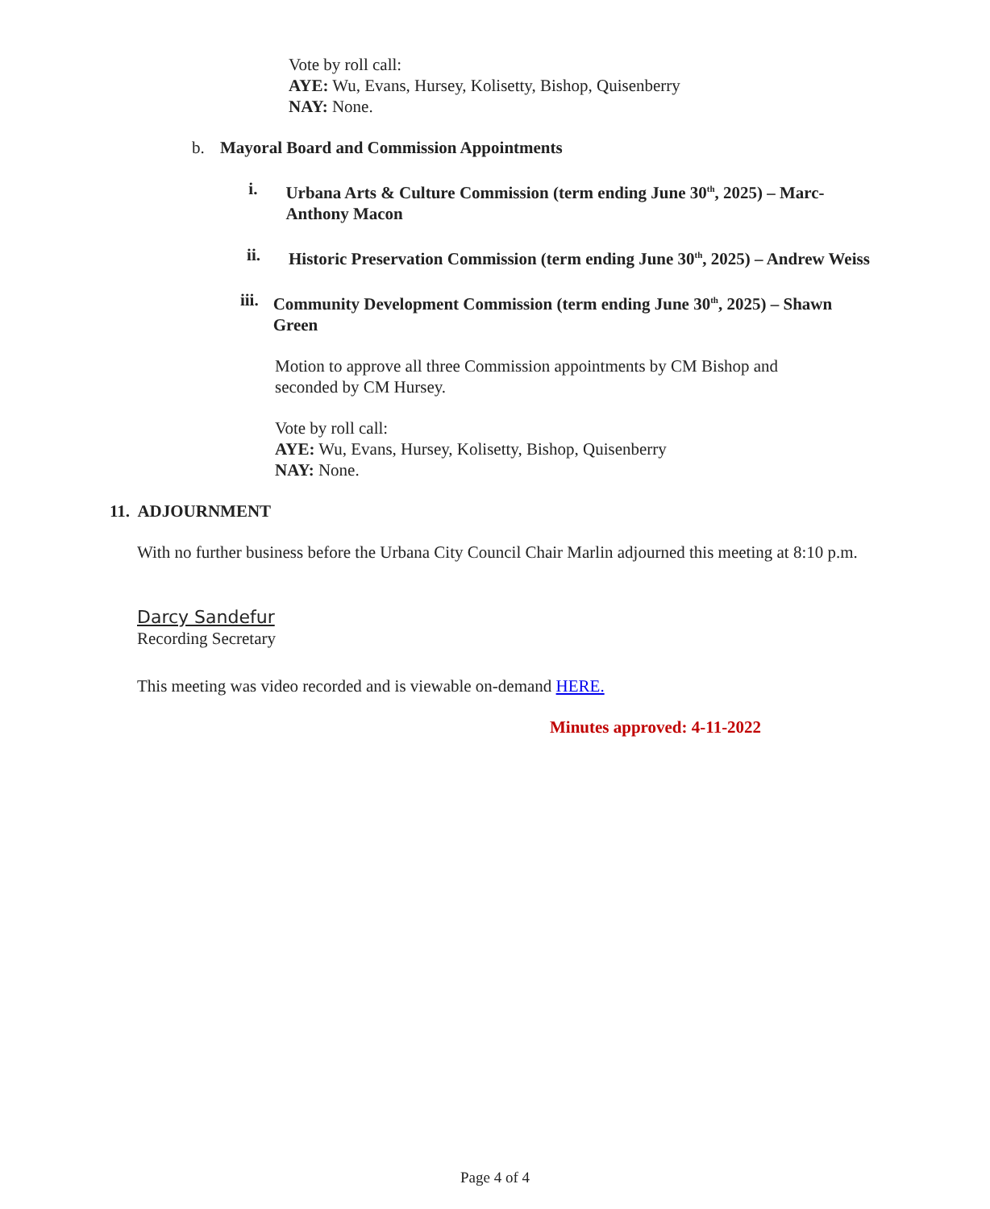Vote by roll call:
AYE: Wu, Evans, Hursey, Kolisetty, Bishop, Quisenberry
NAY: None.
b. Mayoral Board and Commission Appointments
i. Urbana Arts & Culture Commission (term ending June 30<sup>th</sup>, 2025) – Marc-Anthony Macon
ii. Historic Preservation Commission (term ending June 30<sup>th</sup>, 2025) – Andrew Weiss
iii. Community Development Commission (term ending June 30<sup>th</sup>, 2025) – Shawn Green
Motion to approve all three Commission appointments by CM Bishop and seconded by CM Hursey.
Vote by roll call:
AYE: Wu, Evans, Hursey, Kolisetty, Bishop, Quisenberry
NAY: None.
11. ADJOURNMENT
With no further business before the Urbana City Council Chair Marlin adjourned this meeting at 8:10 p.m.
Darcy Sandefur
Recording Secretary
This meeting was video recorded and is viewable on-demand HERE.
Minutes approved: 4-11-2022
Page 4 of 4